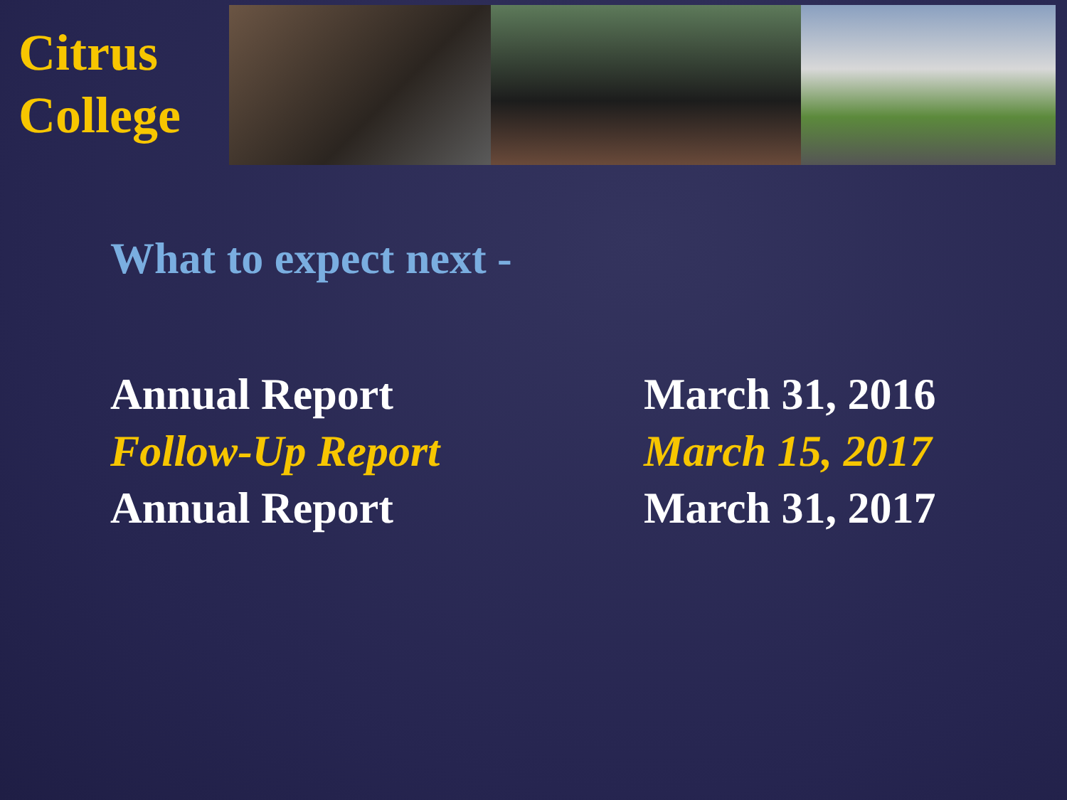Citrus
College
What to expect next -
Annual Report March 31, 2016
Follow-Up Report March 15, 2017
Annual Report March 31, 2017